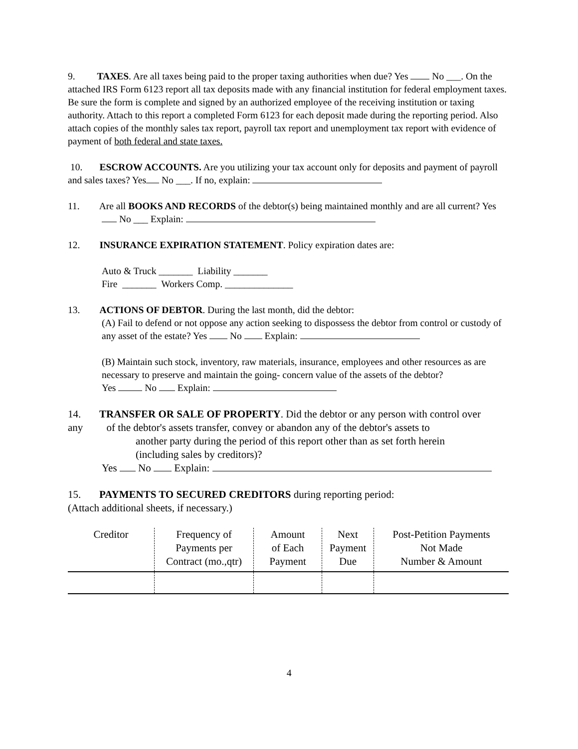9. TAXES. Are all taxes being paid to the proper taxing authorities when due? Yes No ___. On the attached IRS Form 6123 report all tax deposits made with any financial institution for federal employment taxes. Be sure the form is complete and signed by an authorized employee of the receiving institution or taxing authority. Attach to this report a completed Form 6123 for each deposit made during the reporting period. Also attach copies of the monthly sales tax report, payroll tax report and unemployment tax report with evidence of payment of both federal and state taxes.
10. ESCROW ACCOUNTS. Are you utilizing your tax account only for deposits and payment of payroll and sales taxes? Yes No ___. If no, explain:
11. Are all BOOKS AND RECORDS of the debtor(s) being maintained monthly and are all current? Yes No ___ Explain:
12. INSURANCE EXPIRATION STATEMENT. Policy expiration dates are:
Auto & Truck _______ Liability _______
Fire _______ Workers Comp. ______________
13. ACTIONS OF DEBTOR. During the last month, did the debtor:
(A) Fail to defend or not oppose any action seeking to dispossess the debtor from control or custody of any asset of the estate? Yes No Explain:
(B) Maintain such stock, inventory, raw materials, insurance, employees and other resources as are necessary to preserve and maintain the going- concern value of the assets of the debtor?
Yes No Explain:
14. TRANSFER OR SALE OF PROPERTY. Did the debtor or any person with control over any of the debtor's assets transfer, convey or abandon any of the debtor's assets to
another party during the period of this report other than as set forth herein
(including sales by creditors)?
Yes No Explain:
15. PAYMENTS TO SECURED CREDITORS during reporting period:
(Attach additional sheets, if necessary.)
| Creditor | Frequency of Payments per Contract (mo.,qtr) | Amount of Each Payment | Next Payment Due | Post-Petition Payments Not Made Number & Amount |
| --- | --- | --- | --- | --- |
4